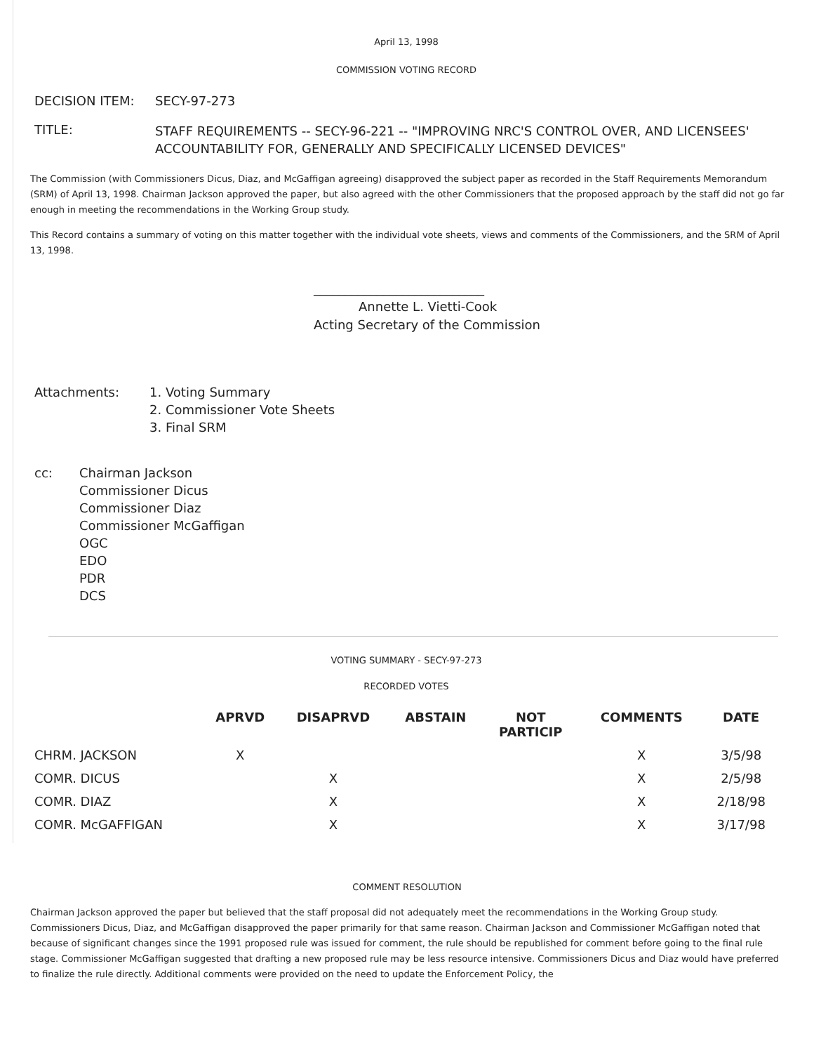April 13, 1998
COMMISSION VOTING RECORD
| DECISION ITEM: | SECY-97-273 |
| TITLE: | STAFF REQUIREMENTS -- SECY-96-221 -- "IMPROVING NRC'S CONTROL OVER, AND LICENSEES' ACCOUNTABILITY FOR, GENERALLY AND SPECIFICALLY LICENSED DEVICES" |
The Commission (with Commissioners Dicus, Diaz, and McGaffigan agreeing) disapproved the subject paper as recorded in the Staff Requirements Memorandum (SRM) of April 13, 1998. Chairman Jackson approved the paper, but also agreed with the other Commissioners that the proposed approach by the staff did not go far enough in meeting the recommendations in the Working Group study.
This Record contains a summary of voting on this matter together with the individual vote sheets, views and comments of the Commissioners, and the SRM of April 13, 1998.
___________________________
Annette L. Vietti-Cook
Acting Secretary of the Commission
| Attachments: | 1. Voting Summary |
| | 2. Commissioner Vote Sheets |
| | 3. Final SRM |
| cc: | Chairman Jackson |
| | Commissioner Dicus |
| | Commissioner Diaz |
| | Commissioner McGaffigan |
| | OGC |
| | EDO |
| | PDR |
| | DCS |
VOTING SUMMARY - SECY-97-273
RECORDED VOTES
| | APRVD | DISAPRVD | ABSTAIN | NOT PARTICIP | COMMENTS | DATE |
| --- | --- | --- | --- | --- | --- | --- |
| CHRM. JACKSON | X | | | | X | 3/5/98 |
| COMR. DICUS | | X | | | X | 2/5/98 |
| COMR. DIAZ | | X | | | X | 2/18/98 |
| COMR. McGAFFIGAN | | X | | | X | 3/17/98 |
COMMENT RESOLUTION
Chairman Jackson approved the paper but believed that the staff proposal did not adequately meet the recommendations in the Working Group study. Commissioners Dicus, Diaz, and McGaffigan disapproved the paper primarily for that same reason. Chairman Jackson and Commissioner McGaffigan noted that because of significant changes since the 1991 proposed rule was issued for comment, the rule should be republished for comment before going to the final rule stage. Commissioner McGaffigan suggested that drafting a new proposed rule may be less resource intensive. Commissioners Dicus and Diaz would have preferred to finalize the rule directly. Additional comments were provided on the need to update the Enforcement Policy, the